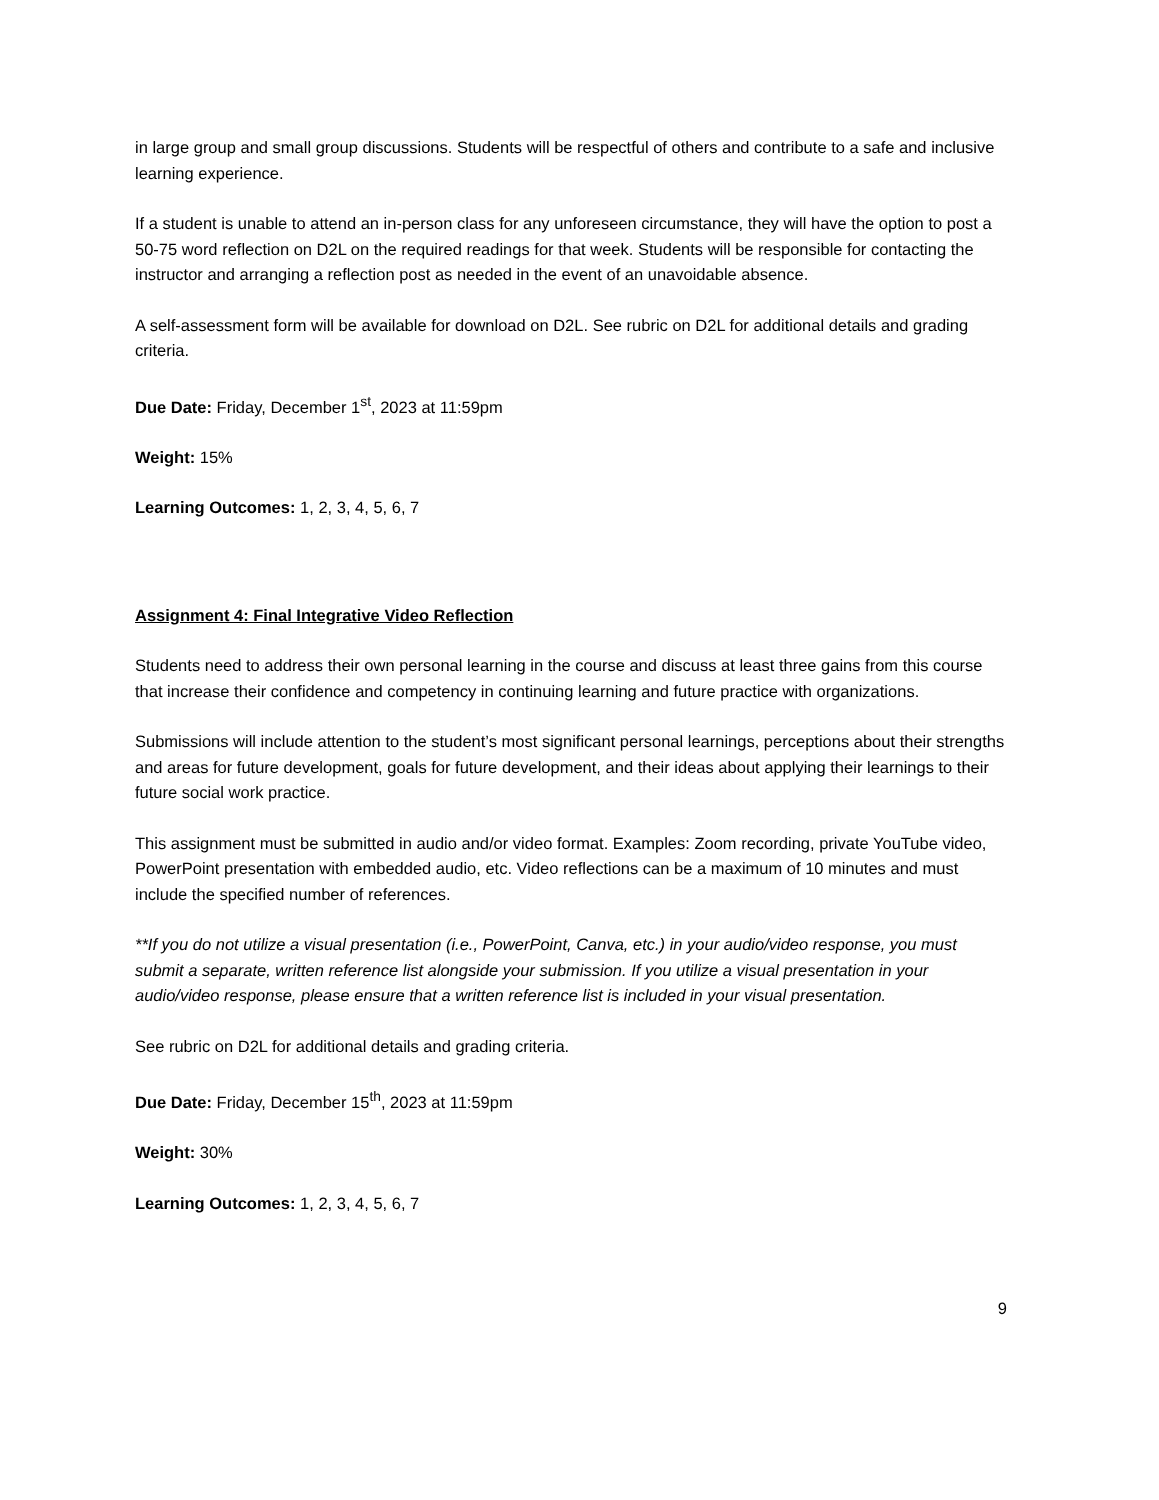in large group and small group discussions. Students will be respectful of others and contribute to a safe and inclusive learning experience.
If a student is unable to attend an in-person class for any unforeseen circumstance, they will have the option to post a 50-75 word reflection on D2L on the required readings for that week. Students will be responsible for contacting the instructor and arranging a reflection post as needed in the event of an unavoidable absence.
A self-assessment form will be available for download on D2L. See rubric on D2L for additional details and grading criteria.
Due Date: Friday, December 1<sup>st</sup>, 2023 at 11:59pm
Weight: 15%
Learning Outcomes: 1, 2, 3, 4, 5, 6, 7
Assignment 4: Final Integrative Video Reflection
Students need to address their own personal learning in the course and discuss at least three gains from this course that increase their confidence and competency in continuing learning and future practice with organizations.
Submissions will include attention to the student’s most significant personal learnings, perceptions about their strengths and areas for future development, goals for future development, and their ideas about applying their learnings to their future social work practice.
This assignment must be submitted in audio and/or video format. Examples: Zoom recording, private YouTube video, PowerPoint presentation with embedded audio, etc. Video reflections can be a maximum of 10 minutes and must include the specified number of references.
**If you do not utilize a visual presentation (i.e., PowerPoint, Canva, etc.) in your audio/video response, you must submit a separate, written reference list alongside your submission. If you utilize a visual presentation in your audio/video response, please ensure that a written reference list is included in your visual presentation.
See rubric on D2L for additional details and grading criteria.
Due Date: Friday, December 15<sup>th</sup>, 2023 at 11:59pm
Weight: 30%
Learning Outcomes: 1, 2, 3, 4, 5, 6, 7
9